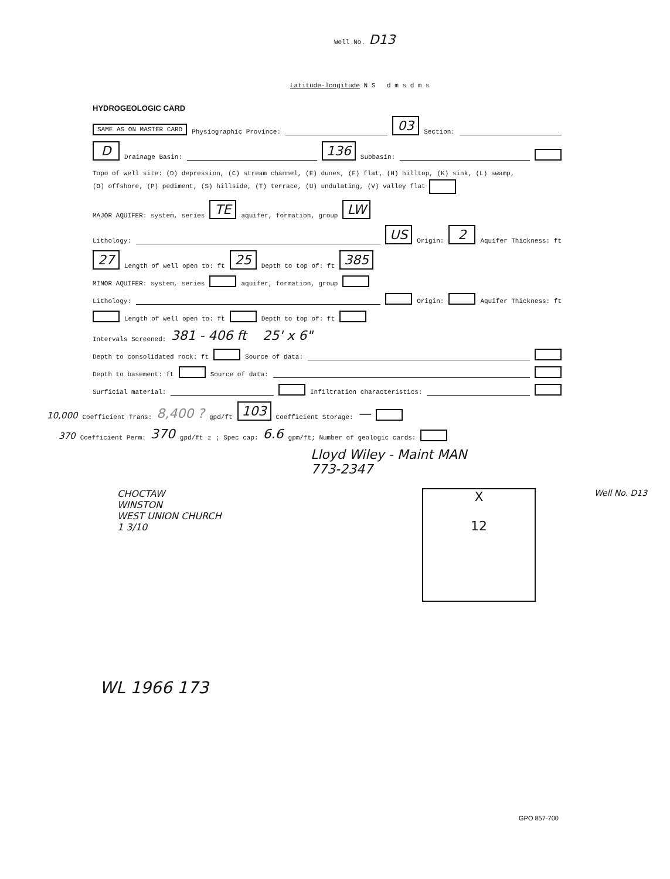Well No. D13
Latitude-longitude N S d m s d m s
HYDROGEOLOGIC CARD
SAME AS ON MASTER CARD Physiographic Province: 03 Section:
D Drainage Basin: 136 Subbasin:
Topo of well site: (D) depression, (C) stream channel, (E) dunes, (F) flat, (H) hilltop, (K) sink, (L) swamp,
(O) offshore, (P) pediment, (S) hillside, (T) terrace, (U) undulating, (V) valley flat
MAJOR AQUIFER: system, series TE aquifer, formation, group LW
Lithology: US Origin: 2 Aquifer Thickness: ft
27 Length of well open to: ft 25 Depth to top of: ft 385
MINOR AQUIFER: system, series aquifer, formation, group
Lithology: Origin: Aquifer Thickness: ft
Length of well open to: ft Depth to top of: ft
Intervals Screened: 381 - 406 ft 25' x 6"
Depth to consolidated rock: ft Source of data:
Depth to basement: ft Source of data:
Surficial material: Infiltration characteristics:
10,000 Coefficient Trans: 8,400 ? gpd/ft 103 Coefficient Storage: —
370 Coefficient Perm: 370 gpd/ft<sup>2</sup>; Spec cap: 6.6 gpm/ft; Number of geologic cards:
Lloyd Wiley - Maint MAN
773-2347
CHOCTAW
WINSTON
WEST UNION CHURCH
1 3/10
X
12
Well No. D13
WL 1966 173
GPO 857-700